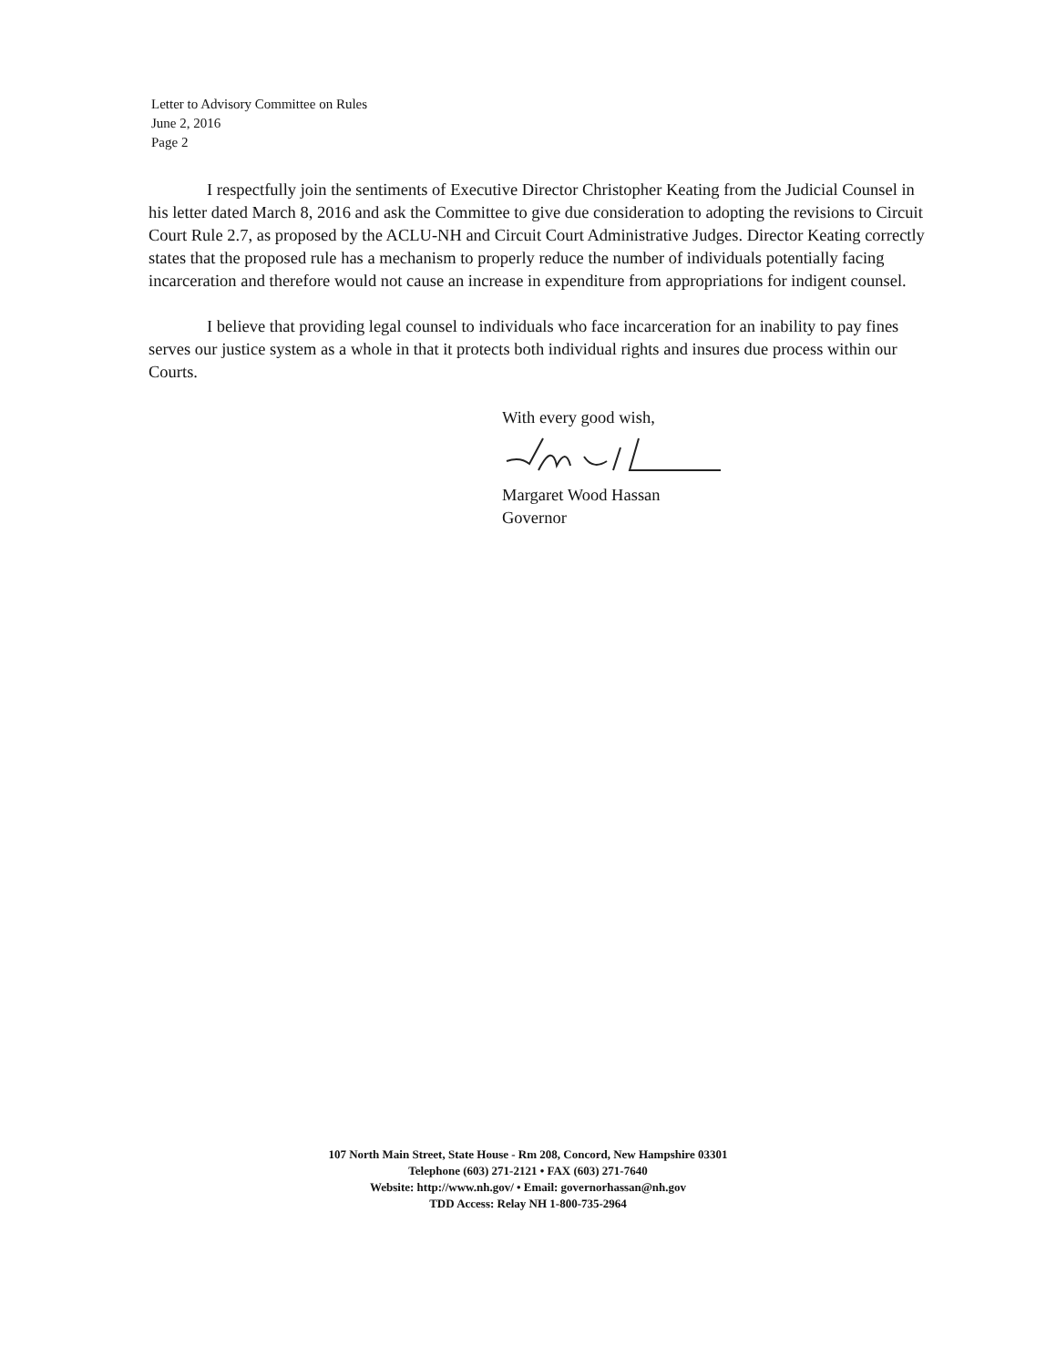Letter to Advisory Committee on Rules
June 2, 2016
Page 2
I respectfully join the sentiments of Executive Director Christopher Keating from the Judicial Counsel in his letter dated March 8, 2016 and ask the Committee to give due consideration to adopting the revisions to Circuit Court Rule 2.7, as proposed by the ACLU-NH and Circuit Court Administrative Judges. Director Keating correctly states that the proposed rule has a mechanism to properly reduce the number of individuals potentially facing incarceration and therefore would not cause an increase in expenditure from appropriations for indigent counsel.
I believe that providing legal counsel to individuals who face incarceration for an inability to pay fines serves our justice system as a whole in that it protects both individual rights and insures due process within our Courts.
With every good wish,
Margaret Wood Hassan
Governor
107 North Main Street, State House - Rm 208, Concord, New Hampshire 03301
Telephone (603) 271-2121 • FAX (603) 271-7640
Website: http://www.nh.gov/ • Email: governorhassan@nh.gov
TDD Access: Relay NH 1-800-735-2964